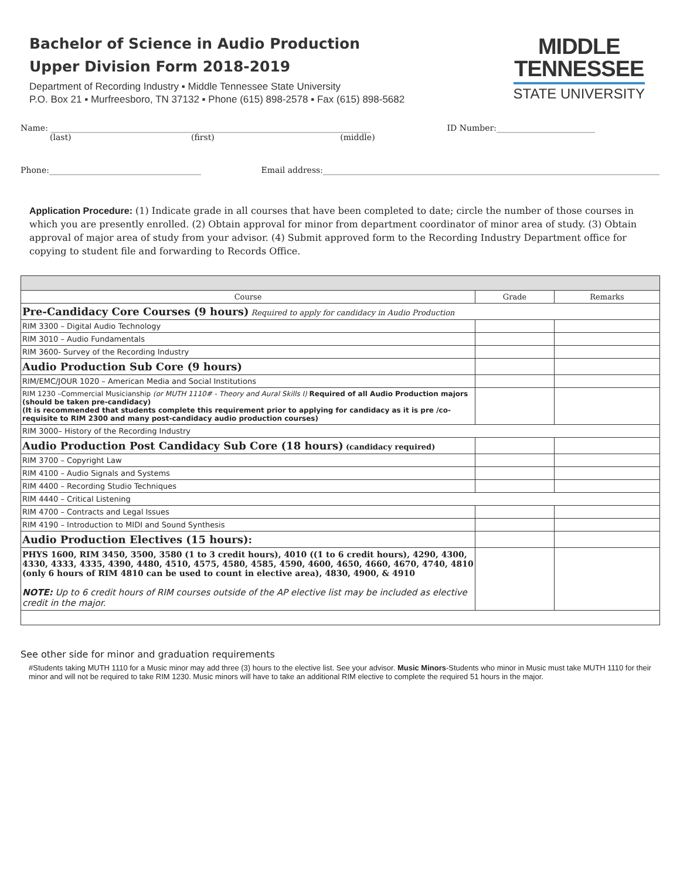Bachelor of Science in Audio Production
Upper Division Form 2018-2019
Department of Recording Industry ▪ Middle Tennessee State University
P.O. Box 21 ▪ Murfreesboro, TN 37132 ▪ Phone (615) 898-2578 ▪ Fax (615) 898-5682
MIDDLE
TENNESSEE
STATE UNIVERSITY
Name: ______________________________________________________________________________ ID Number:________________________
(last) (first) (middle)
Phone:_____________________________________ Email address:__________________________________________________________________________________
Application Procedure: (1) Indicate grade in all courses that have been completed to date; circle the number of those courses in which you are presently enrolled. (2) Obtain approval for minor from department coordinator of minor area of study. (3) Obtain approval of major area of study from your advisor. (4) Submit approved form to the Recording Industry Department office for copying to student file and forwarding to Records Office.
| Course | Grade | Remarks |
| --- | --- | --- |
| Pre-Candidacy Core Courses (9 hours) Required to apply for candidacy in Audio Production | | |
| RIM 3300 – Digital Audio Technology | | |
| RIM 3010 – Audio Fundamentals | | |
| RIM 3600- Survey of the Recording Industry | | |
| Audio Production Sub Core (9 hours) | | |
| RIM/EMC/JOUR 1020 – American Media and Social Institutions | | |
| RIM 1230 –Commercial Musicianship (or MUTH 1110# - Theory and Aural Skills I) Required of all Audio Production majors (should be taken pre-candidacy) (It is recommended that students complete this requirement prior to applying for candidacy as it is pre /co-requisite to RIM 2300 and many post-candidacy audio production courses) | | |
| RIM 3000– History of the Recording Industry | | |
| Audio Production Post Candidacy Sub Core (18 hours) (candidacy required) | | |
| RIM 3700 – Copyright Law | | |
| RIM 4100 – Audio Signals and Systems | | |
| RIM 4400 – Recording Studio Techniques | | |
| RIM 4440 – Critical Listening | | |
| RIM 4700 – Contracts and Legal Issues | | |
| RIM 4190 – Introduction to MIDI and Sound Synthesis | | |
| Audio Production Electives (15 hours): | | |
| PHYS 1600, RIM 3450, 3500, 3580 (1 to 3 credit hours), 4010 ((1 to 6 credit hours), 4290, 4300, 4330, 4333, 4335, 4390, 4480, 4510, 4575, 4580, 4585, 4590, 4600, 4650, 4660, 4670, 4740, 4810 (only 6 hours of RIM 4810 can be used to count in elective area), 4830, 4900, & 4910 NOTE: Up to 6 credit hours of RIM courses outside of the AP elective list may be included as elective credit in the major. | | |
See other side for minor and graduation requirements
#Students taking MUTH 1110 for a Music minor may add three (3) hours to the elective list. See your advisor. Music Minors-Students who minor in Music must take MUTH 1110 for their minor and will not be required to take RIM 1230. Music minors will have to take an additional RIM elective to complete the required 51 hours in the major.